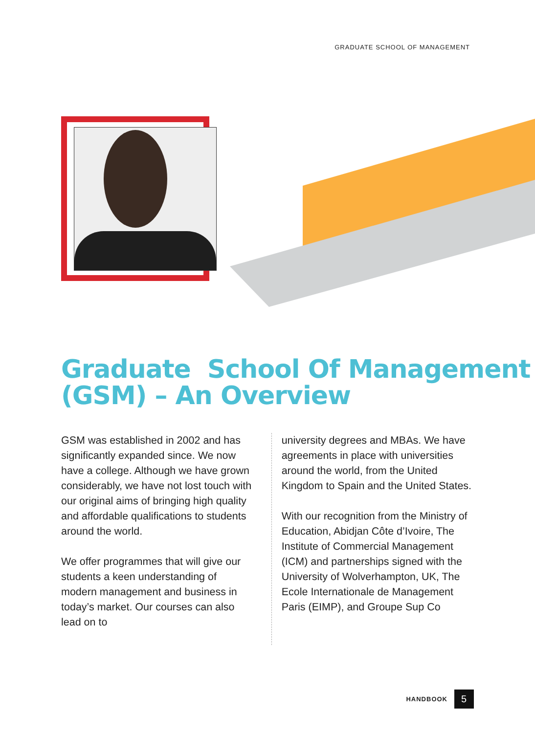GRADUATE SCHOOL OF MANAGEMENT
Graduate School Of Management
(GSM) – An Overview
GSM was established in 2002 and has significantly expanded since. We now have a college. Although we have grown considerably, we have not lost touch with our original aims of bringing high quality and affordable qualifications to students around the world.
We offer programmes that will give our students a keen understanding of modern management and business in today’s market. Our courses can also lead on to
university degrees and MBAs. We have agreements in place with universities around the world, from the United Kingdom to Spain and the United States.
With our recognition from the Ministry of Education, Abidjan Côte d’Ivoire, The Institute of Commercial Management (ICM) and partnerships signed with the University of Wolverhampton, UK, The Ecole Internationale de Management Paris (EIMP), and Groupe Sup Co
HANDBOOK
5